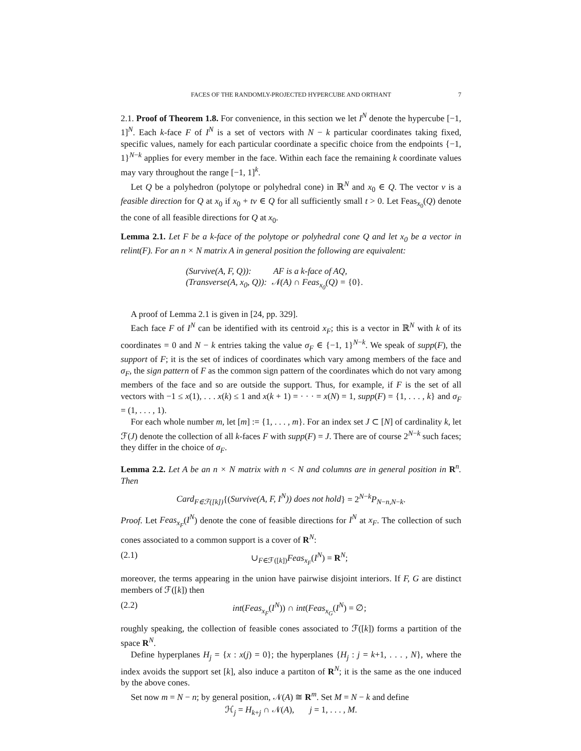FACES OF THE RANDOMLY-PROJECTED HYPERCUBE AND ORTHANT 7
2.1. Proof of Theorem 1.8. For convenience, in this section we let I<sup>N</sup> denote the hypercube [−1, 1]<sup>N</sup>. Each k-face F of I<sup>N</sup> is a set of vectors with N − k particular coordinates taking fixed, specific values, namely for each particular coordinate a specific choice from the endpoints {−1, 1}<sup>N−k</sup> applies for every member in the face. Within each face the remaining k coordinate values may vary throughout the range [−1, 1]<sup>k</sup>.
Let Q be a polyhedron (polytope or polyhedral cone) in ℝ<sup>N</sup> and x<sub>0</sub> ∈ Q. The vector v is a feasible direction for Q at x<sub>0</sub> if x<sub>0</sub> + tv ∈ Q for all sufficiently small t > 0. Let Feas<sub>x<sub>0</sub></sub>(Q) denote the cone of all feasible directions for Q at x<sub>0</sub>.
Lemma 2.1. Let F be a k-face of the polytope or polyhedral cone Q and let x<sub>0</sub> be a vector in relint(F). For an n × N matrix A in general position the following are equivalent:
(Survive(A, F, Q)): AF is a k-face of AQ,
(Transverse(A, x<sub>0</sub>, Q)): 𝒩(A) ∩ Feas<sub>x<sub>0</sub></sub>(Q) = {0}.
A proof of Lemma 2.1 is given in [24, pp. 329].
Each face F of I<sup>N</sup> can be identified with its centroid x<sub>F</sub>; this is a vector in ℝ<sup>N</sup> with k of its coordinates = 0 and N − k entries taking the value σ<sub>F</sub> ∈ {−1, 1}<sup>N−k</sup>. We speak of supp(F), the support of F; it is the set of indices of coordinates which vary among members of the face and σ<sub>F</sub>, the sign pattern of F as the common sign pattern of the coordinates which do not vary among members of the face and so are outside the support. Thus, for example, if F is the set of all vectors with −1 ≤ x(1), . . . x(k) ≤ 1 and x(k + 1) = · · · = x(N) = 1, supp(F) = {1, . . . , k} and σ<sub>F</sub> = (1, . . . , 1).
For each whole number m, let [m] := {1, . . . , m}. For an index set J ⊂ [N] of cardinality k, let ℱ(J) denote the collection of all k-faces F with supp(F) = J. There are of course 2<sup>N−k</sup> such faces; they differ in the choice of σ<sub>F</sub>.
Lemma 2.2. Let A be an n × N matrix with n < N and columns are in general position in R<sup>n</sup>. Then
Card<sub>F∈ℱ([k])</sub>{(Survive(A, F, I<sup>N</sup>)) does not hold} = 2<sup>N−k</sup>P<sub>N−n,N−k</sub>.
Proof. Let Feas<sub>x<sub>F</sub></sub>(I<sup>N</sup>) denote the cone of feasible directions for I<sup>N</sup> at x<sub>F</sub>. The collection of such cones associated to a common support is a cover of R<sup>N</sup>:
(2.1) ∪<sub>F∈ℱ([k])</sub>Feas<sub>x<sub>F</sub></sub>(I<sup>N</sup>) = R<sup>N</sup>;
moreover, the terms appearing in the union have pairwise disjoint interiors. If F, G are distinct members of ℱ([k]) then
(2.2) int(Feas<sub>x<sub>F</sub></sub>(I<sup>N</sup>)) ∩ int(Feas<sub>x<sub>G</sub></sub>(I<sup>N</sup>) = ∅;
roughly speaking, the collection of feasible cones associated to ℱ([k]) forms a partition of the space R<sup>N</sup>.
Define hyperplanes H<sub>j</sub> = {x : x(j) = 0}; the hyperplanes {H<sub>j</sub> : j = k+1, . . . , N}, where the index avoids the support set [k], also induce a partiton of R<sup>N</sup>; it is the same as the one induced by the above cones.
Set now m = N − n; by general position, 𝒩(A) ≅ R<sup>m</sup>. Set M = N − k and define
ℋ<sub>j</sub> = H<sub>k+j</sub> ∩ 𝒩(A), j = 1, . . . , M.